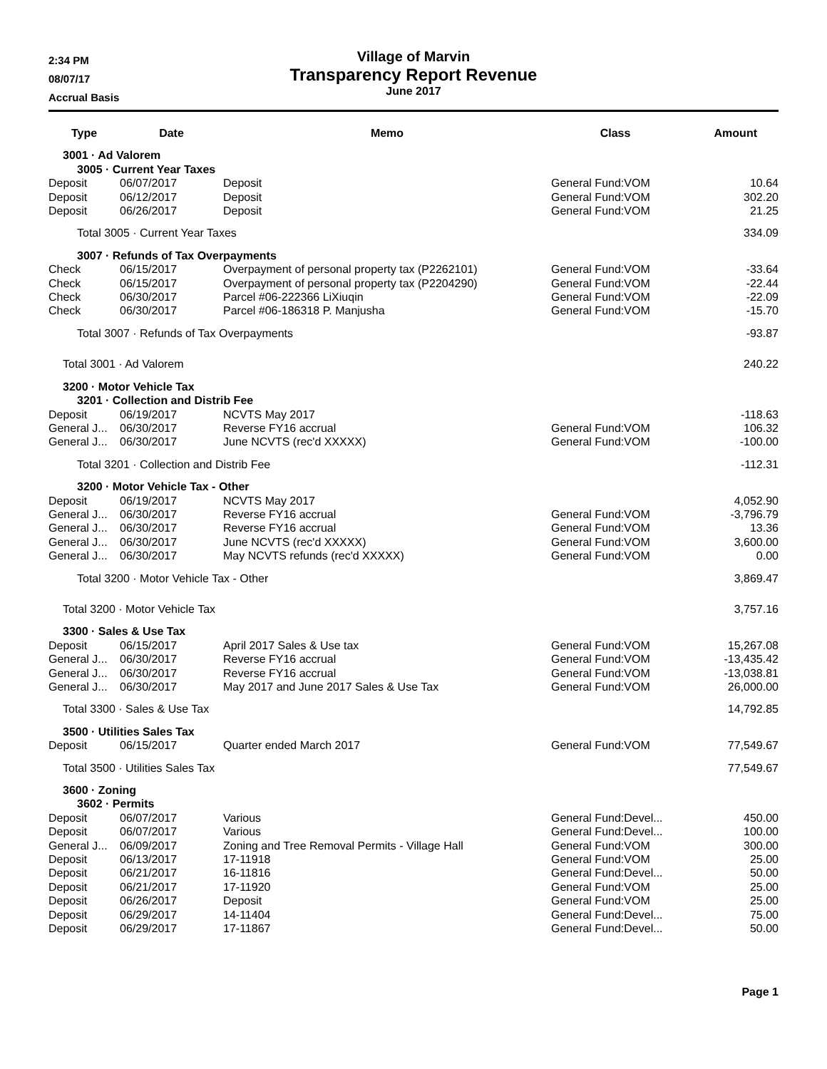2:34 PM
08/07/17
Accrual Basis
Village of Marvin
Transparency Report Revenue
June 2017
| Type | Date | Memo | Class | Amount |
| --- | --- | --- | --- | --- |
| 3001 · Ad Valorem | | | | |
| 3005 · Current Year Taxes | | | | |
| Deposit | 06/07/2017 | Deposit | General Fund:VOM | 10.64 |
| Deposit | 06/12/2017 | Deposit | General Fund:VOM | 302.20 |
| Deposit | 06/26/2017 | Deposit | General Fund:VOM | 21.25 |
| Total 3005 · Current Year Taxes | | | | 334.09 |
| 3007 · Refunds of Tax Overpayments | | | | |
| Check | 06/15/2017 | Overpayment of personal property tax (P2262101) | General Fund:VOM | -33.64 |
| Check | 06/15/2017 | Overpayment of personal property tax (P2204290) | General Fund:VOM | -22.44 |
| Check | 06/30/2017 | Parcel #06-222366 LiXiuqin | General Fund:VOM | -22.09 |
| Check | 06/30/2017 | Parcel #06-186318 P. Manjusha | General Fund:VOM | -15.70 |
| Total 3007 · Refunds of Tax Overpayments | | | | -93.87 |
| Total 3001 · Ad Valorem | | | | 240.22 |
| 3200 · Motor Vehicle Tax | | | | |
| 3201 · Collection and Distrib Fee | | | | |
| Deposit | 06/19/2017 | NCVTS May 2017 | | -118.63 |
| General J... | 06/30/2017 | Reverse FY16 accrual | General Fund:VOM | 106.32 |
| General J... | 06/30/2017 | June NCVTS (rec'd XXXXX) | General Fund:VOM | -100.00 |
| Total 3201 · Collection and Distrib Fee | | | | -112.31 |
| 3200 · Motor Vehicle Tax - Other | | | | |
| Deposit | 06/19/2017 | NCVTS May 2017 | | 4,052.90 |
| General J... | 06/30/2017 | Reverse FY16 accrual | General Fund:VOM | -3,796.79 |
| General J... | 06/30/2017 | Reverse FY16 accrual | General Fund:VOM | 13.36 |
| General J... | 06/30/2017 | June NCVTS (rec'd XXXXX) | General Fund:VOM | 3,600.00 |
| General J... | 06/30/2017 | May NCVTS refunds (rec'd XXXXX) | General Fund:VOM | 0.00 |
| Total 3200 · Motor Vehicle Tax - Other | | | | 3,869.47 |
| Total 3200 · Motor Vehicle Tax | | | | 3,757.16 |
| 3300 · Sales & Use Tax | | | | |
| Deposit | 06/15/2017 | April 2017 Sales & Use tax | General Fund:VOM | 15,267.08 |
| General J... | 06/30/2017 | Reverse FY16 accrual | General Fund:VOM | -13,435.42 |
| General J... | 06/30/2017 | Reverse FY16 accrual | General Fund:VOM | -13,038.81 |
| General J... | 06/30/2017 | May 2017 and June 2017 Sales & Use Tax | General Fund:VOM | 26,000.00 |
| Total 3300 · Sales & Use Tax | | | | 14,792.85 |
| 3500 · Utilities Sales Tax | | | | |
| Deposit | 06/15/2017 | Quarter ended March 2017 | General Fund:VOM | 77,549.67 |
| Total 3500 · Utilities Sales Tax | | | | 77,549.67 |
| 3600 · Zoning | | | | |
| 3602 · Permits | | | | |
| Deposit | 06/07/2017 | Various | General Fund:Devel... | 450.00 |
| Deposit | 06/07/2017 | Various | General Fund:Devel... | 100.00 |
| General J... | 06/09/2017 | Zoning and Tree Removal Permits - Village Hall | General Fund:VOM | 300.00 |
| Deposit | 06/13/2017 | 17-11918 | General Fund:VOM | 25.00 |
| Deposit | 06/21/2017 | 16-11816 | General Fund:Devel... | 50.00 |
| Deposit | 06/21/2017 | 17-11920 | General Fund:VOM | 25.00 |
| Deposit | 06/26/2017 | Deposit | General Fund:VOM | 25.00 |
| Deposit | 06/29/2017 | 14-11404 | General Fund:Devel... | 75.00 |
| Deposit | 06/29/2017 | 17-11867 | General Fund:Devel... | 50.00 |
Page 1